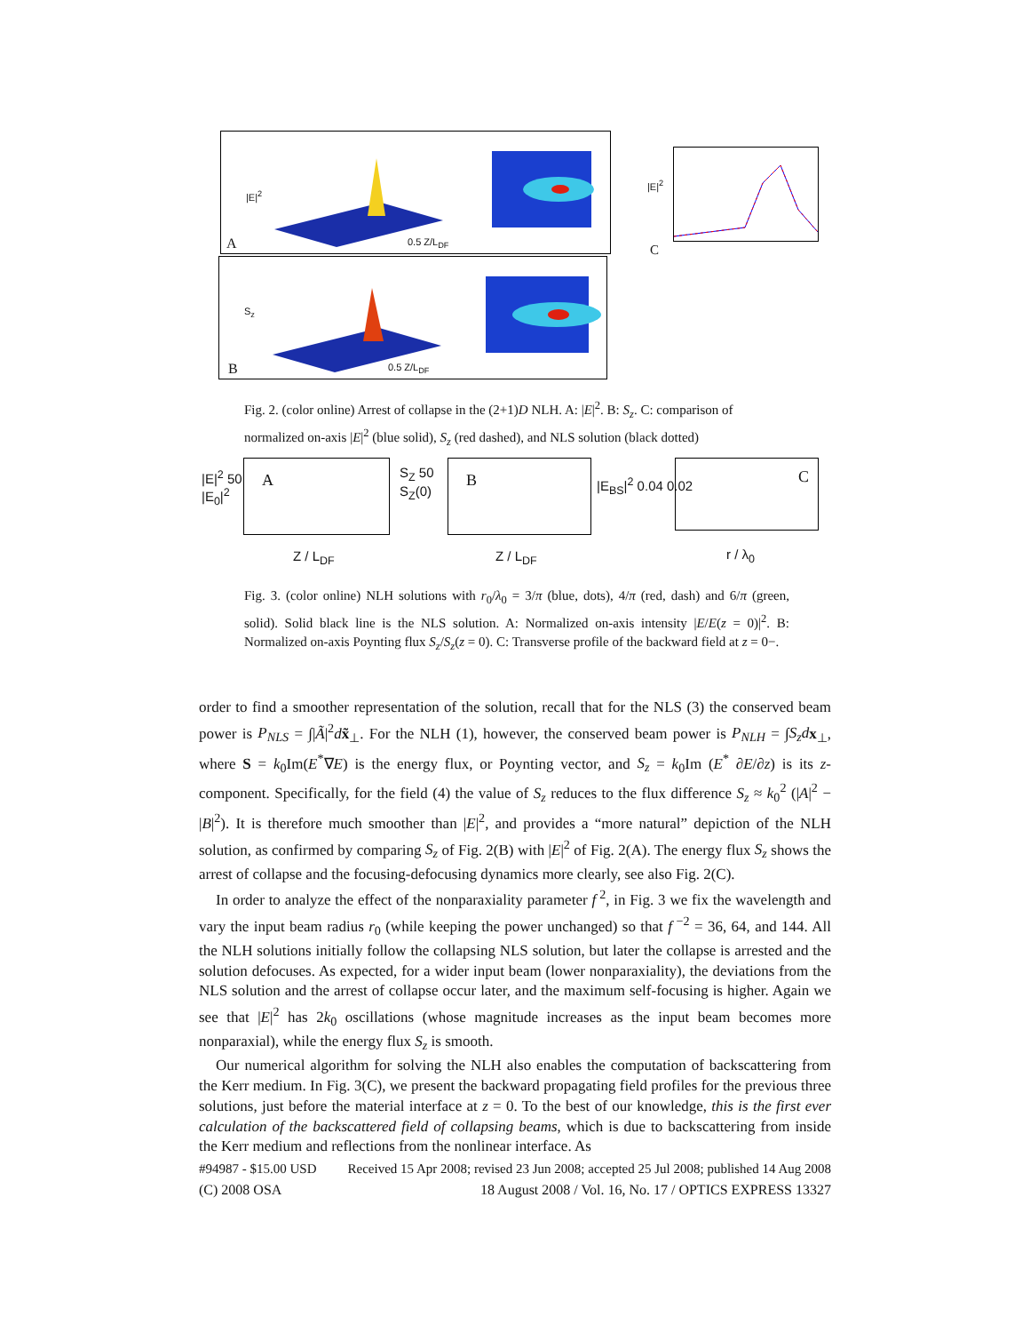A
|E|<sup>2</sup>
0.5 Z/L<sub>DF</sub>
B
S<sub>z</sub>
0.5 Z/L<sub>DF</sub>
|E|<sup>2</sup>
C
Fig. 2. (color online) Arrest of collapse in the (2+1)D NLH. A: |E|<sup>2</sup>. B: S<sub>z</sub>. C: comparison of normalized on-axis |E|<sup>2</sup> (blue solid), S<sub>z</sub> (red dashed), and NLS solution (black dotted)
|E|<sup>2</sup> 50
|E<sub>0</sub>|<sup>2</sup>
A
Z / L<sub>DF</sub>
S<sub>Z</sub> 50
S<sub>Z</sub>(0)
B
Z / L<sub>DF</sub>
|E<sub>BS</sub>|<sup>2</sup> 0.04 0.02
C
r / λ<sub>0</sub>
Fig. 3. (color online) NLH solutions with r<sub>0</sub>/λ<sub>0</sub> = 3/π (blue, dots), 4/π (red, dash) and 6/π (green, solid). Solid black line is the NLS solution. A: Normalized on-axis intensity |E/E(z = 0)|<sup>2</sup>. B: Normalized on-axis Poynting flux S<sub>z</sub>/S<sub>z</sub>(z = 0). C: Transverse profile of the backward field at z = 0−.
order to find a smoother representation of the solution, recall that for the NLS (3) the conserved beam power is P<sub>NLS</sub> = ∫|Ã|<sup>2</sup>dx̃<sub>⊥</sub>. For the NLH (1), however, the conserved beam power is P<sub>NLH</sub> = ∫S<sub>z</sub>d x<sub>⊥</sub>, where S = k<sub>0</sub>Im(E<sup>*</sup>∇E) is the energy flux, or Poynting vector, and S<sub>z</sub> = k<sub>0</sub>Im (E<sup>*</sup> ∂E/∂z) is its z-component. Specifically, for the field (4) the value of S<sub>z</sub> reduces to the flux difference S<sub>z</sub> ≈ k<sub>0</sub><sup>2</sup> (|A|<sup>2</sup> − |B|<sup>2</sup>). It is therefore much smoother than |E|<sup>2</sup>, and provides a “more natural” depiction of the NLH solution, as confirmed by comparing S<sub>z</sub> of Fig. 2(B) with |E|<sup>2</sup> of Fig. 2(A). The energy flux S<sub>z</sub> shows the arrest of collapse and the focusing-defocusing dynamics more clearly, see also Fig. 2(C).
In order to analyze the effect of the nonparaxiality parameter f<sup>2</sup>, in Fig. 3 we fix the wavelength and vary the input beam radius r<sub>0</sub> (while keeping the power unchanged) so that f<sup>−2</sup> = 36, 64, and 144. All the NLH solutions initially follow the collapsing NLS solution, but later the collapse is arrested and the solution defocuses. As expected, for a wider input beam (lower nonparaxiality), the deviations from the NLS solution and the arrest of collapse occur later, and the maximum self-focusing is higher. Again we see that |E|<sup>2</sup> has 2k<sub>0</sub> oscillations (whose magnitude increases as the input beam becomes more nonparaxial), while the energy flux S<sub>z</sub> is smooth.
Our numerical algorithm for solving the NLH also enables the computation of backscattering from the Kerr medium. In Fig. 3(C), we present the backward propagating field profiles for the previous three solutions, just before the material interface at z = 0. To the best of our knowledge, this is the first ever calculation of the backscattered field of collapsing beams, which is due to backscattering from inside the Kerr medium and reflections from the nonlinear interface. As
#94987 - $15.00 USD Received 15 Apr 2008; revised 23 Jun 2008; accepted 25 Jul 2008; published 14 Aug 2008
(C) 2008 OSA 18 August 2008 / Vol. 16, No. 17 / OPTICS EXPRESS 13327